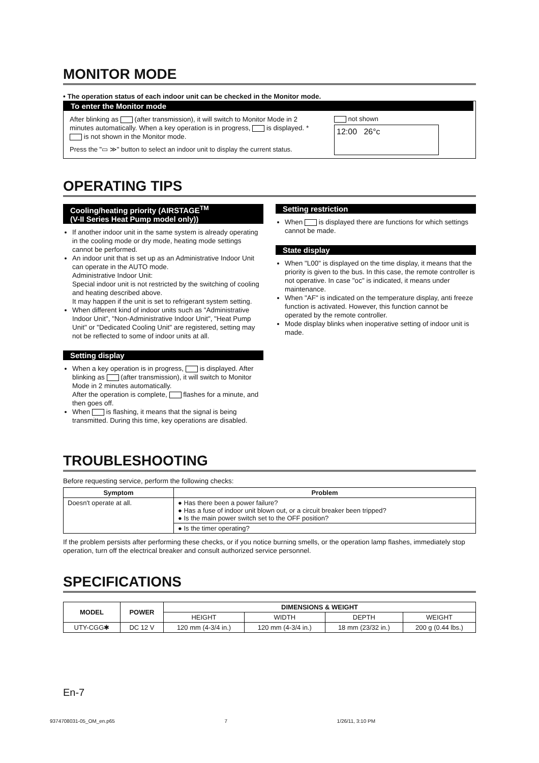MONITOR MODE
• The operation status of each indoor unit can be checked in the Monitor mode.
To enter the Monitor mode
After blinking as (after transmission), it will switch to Monitor Mode in 2 minutes automatically. When a key operation is in progress, is displayed. * is not shown in the Monitor mode.
Press the "▭ ≫" button to select an indoor unit to display the current status.
not shown
12:00 26°c
OPERATING TIPS
Cooling/heating priority (AIRSTAGE<sup>TM</sup>
(V-II Series Heat Pump model only))
If another indoor unit in the same system is already operating in the cooling mode or dry mode, heating mode settings cannot be performed.
An indoor unit that is set up as an Administrative Indoor Unit can operate in the AUTO mode.
Administrative Indoor Unit:
Special indoor unit is not restricted by the switching of cooling and heating described above.
It may happen if the unit is set to refrigerant system setting.
When different kind of indoor units such as "Administrative Indoor Unit", "Non-Administrative Indoor Unit", "Heat Pump Unit" or "Dedicated Cooling Unit" are registered, setting may not be reflected to some of indoor units at all.
Setting display
When a key operation is in progress, is displayed. After blinking as (after transmission), it will switch to Monitor Mode in 2 minutes automatically.
After the operation is complete, flashes for a minute, and then goes off.
When is flashing, it means that the signal is being transmitted. During this time, key operations are disabled.
Setting restriction
When is displayed there are functions for which settings cannot be made.
State display
When "L00" is displayed on the time display, it means that the priority is given to the bus. In this case, the remote controller is not operative. In case "oc" is indicated, it means under maintenance.
When "AF" is indicated on the temperature display, anti freeze function is activated. However, this function cannot be operated by the remote controller.
Mode display blinks when inoperative setting of indoor unit is made.
TROUBLESHOOTING
Before requesting service, perform the following checks:
| Symptom | Problem |
| --- | --- |
| Doesn't operate at all. | ● Has there been a power failure? ● Has a fuse of indoor unit blown out, or a circuit breaker been tripped? ● Is the main power switch set to the OFF position? |
| | ● Is the timer operating? |
If the problem persists after performing these checks, or if you notice burning smells, or the operation lamp flashes, immediately stop operation, turn off the electrical breaker and consult authorized service personnel.
SPECIFICATIONS
| MODEL | POWER | DIMENSIONS & WEIGHT | | | |
| --- | --- | --- | --- | --- | --- |
| | | HEIGHT | WIDTH | DEPTH | WEIGHT |
| UTY-CGG✱ | DC 12 V | 120 mm (4-3/4 in.) | 120 mm (4-3/4 in.) | 18 mm (23/32 in.) | 200 g (0.44 lbs.) |
En-7
9374708031-05_OM_en.p65 7 1/26/11, 3:10 PM